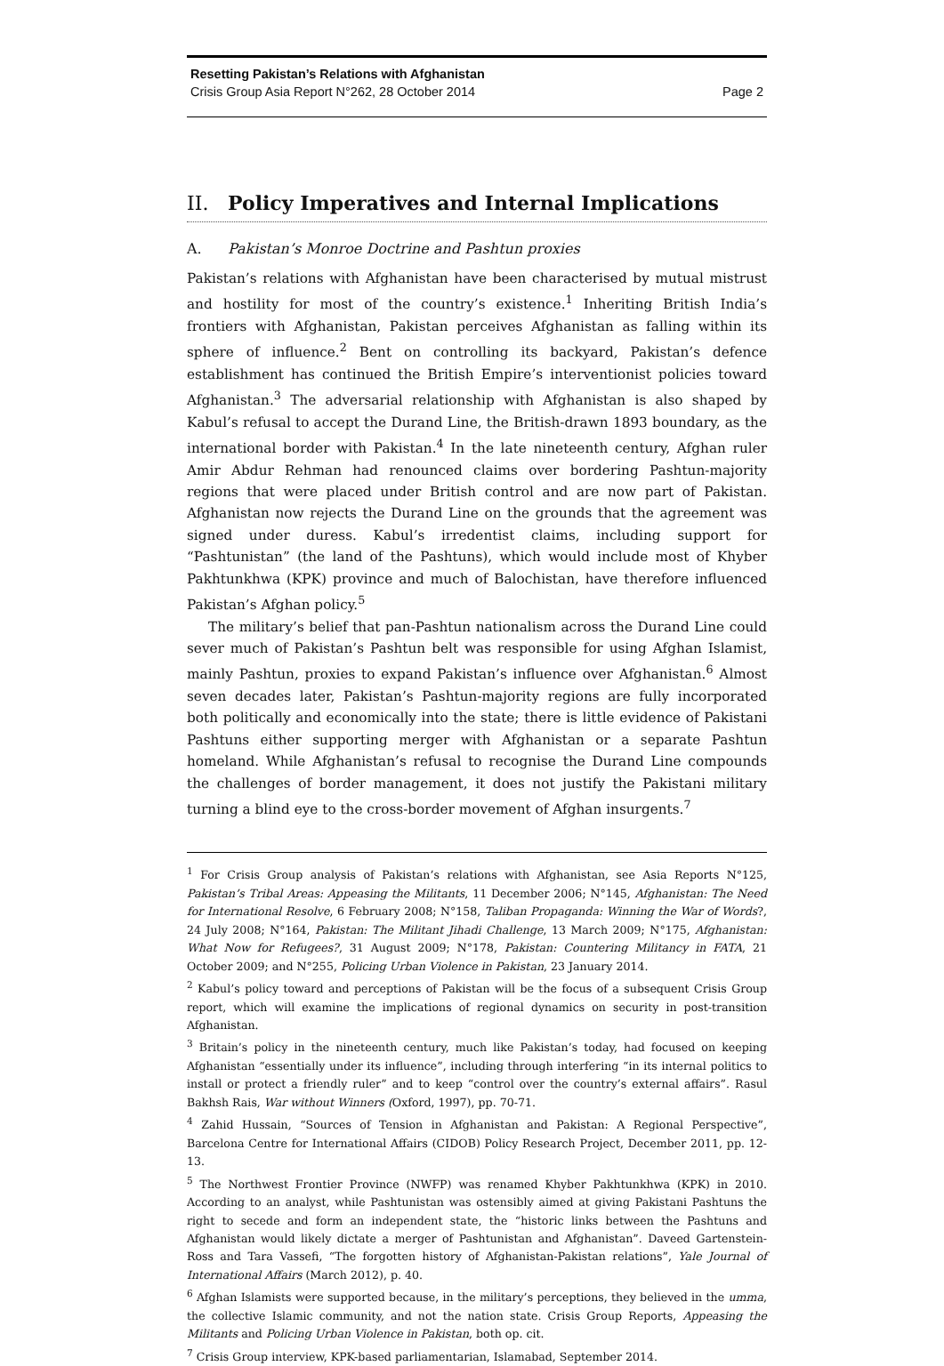Resetting Pakistan’s Relations with Afghanistan
Crisis Group Asia Report N°262, 28 October 2014 Page 2
II. Policy Imperatives and Internal Implications
A. Pakistan’s Monroe Doctrine and Pashtun proxies
Pakistan’s relations with Afghanistan have been characterised by mutual mistrust and hostility for most of the country’s existence.<sup>1</sup> Inheriting British India’s frontiers with Afghanistan, Pakistan perceives Afghanistan as falling within its sphere of influence.<sup>2</sup> Bent on controlling its backyard, Pakistan’s defence establishment has continued the British Empire’s interventionist policies toward Afghanistan.<sup>3</sup> The adversarial relationship with Afghanistan is also shaped by Kabul’s refusal to accept the Durand Line, the British-drawn 1893 boundary, as the international border with Pakistan.<sup>4</sup> In the late nineteenth century, Afghan ruler Amir Abdur Rehman had renounced claims over bordering Pashtun-majority regions that were placed under British control and are now part of Pakistan. Afghanistan now rejects the Durand Line on the grounds that the agreement was signed under duress. Kabul’s irredentist claims, including support for “Pashtunistan” (the land of the Pashtuns), which would include most of Khyber Pakhtunkhwa (KPK) province and much of Balochistan, have therefore influenced Pakistan’s Afghan policy.<sup>5</sup>
The military’s belief that pan-Pashtun nationalism across the Durand Line could sever much of Pakistan’s Pashtun belt was responsible for using Afghan Islamist, mainly Pashtun, proxies to expand Pakistan’s influence over Afghanistan.<sup>6</sup> Almost seven decades later, Pakistan’s Pashtun-majority regions are fully incorporated both politically and economically into the state; there is little evidence of Pakistani Pashtuns either supporting merger with Afghanistan or a separate Pashtun homeland. While Afghanistan’s refusal to recognise the Durand Line compounds the challenges of border management, it does not justify the Pakistani military turning a blind eye to the cross-border movement of Afghan insurgents.<sup>7</sup>
<sup>1</sup> For Crisis Group analysis of Pakistan’s relations with Afghanistan, see Asia Reports N°125, Pakistan’s Tribal Areas: Appeasing the Militants, 11 December 2006; N°145, Afghanistan: The Need for International Resolve, 6 February 2008; N°158, Taliban Propaganda: Winning the War of Words?, 24 July 2008; N°164, Pakistan: The Militant Jihadi Challenge, 13 March 2009; N°175, Afghanistan: What Now for Refugees?, 31 August 2009; N°178, Pakistan: Countering Militancy in FATA, 21 October 2009; and N°255, Policing Urban Violence in Pakistan, 23 January 2014.
<sup>2</sup> Kabul’s policy toward and perceptions of Pakistan will be the focus of a subsequent Crisis Group report, which will examine the implications of regional dynamics on security in post-transition Afghanistan.
<sup>3</sup> Britain’s policy in the nineteenth century, much like Pakistan’s today, had focused on keeping Afghanistan “essentially under its influence”, including through interfering “in its internal politics to install or protect a friendly ruler” and to keep “control over the country’s external affairs”. Rasul Bakhsh Rais, War without Winners (Oxford, 1997), pp. 70-71.
<sup>4</sup> Zahid Hussain, “Sources of Tension in Afghanistan and Pakistan: A Regional Perspective”, Barcelona Centre for International Affairs (CIDOB) Policy Research Project, December 2011, pp. 12-13.
<sup>5</sup> The Northwest Frontier Province (NWFP) was renamed Khyber Pakhtunkhwa (KPK) in 2010. According to an analyst, while Pashtunistan was ostensibly aimed at giving Pakistani Pashtuns the right to secede and form an independent state, the “historic links between the Pashtuns and Afghanistan would likely dictate a merger of Pashtunistan and Afghanistan”. Daveed Gartenstein-Ross and Tara Vassefi, “The forgotten history of Afghanistan-Pakistan relations”, Yale Journal of International Affairs (March 2012), p. 40.
<sup>6</sup> Afghan Islamists were supported because, in the military’s perceptions, they believed in the umma, the collective Islamic community, and not the nation state. Crisis Group Reports, Appeasing the Militants and Policing Urban Violence in Pakistan, both op. cit.
<sup>7</sup> Crisis Group interview, KPK-based parliamentarian, Islamabad, September 2014.